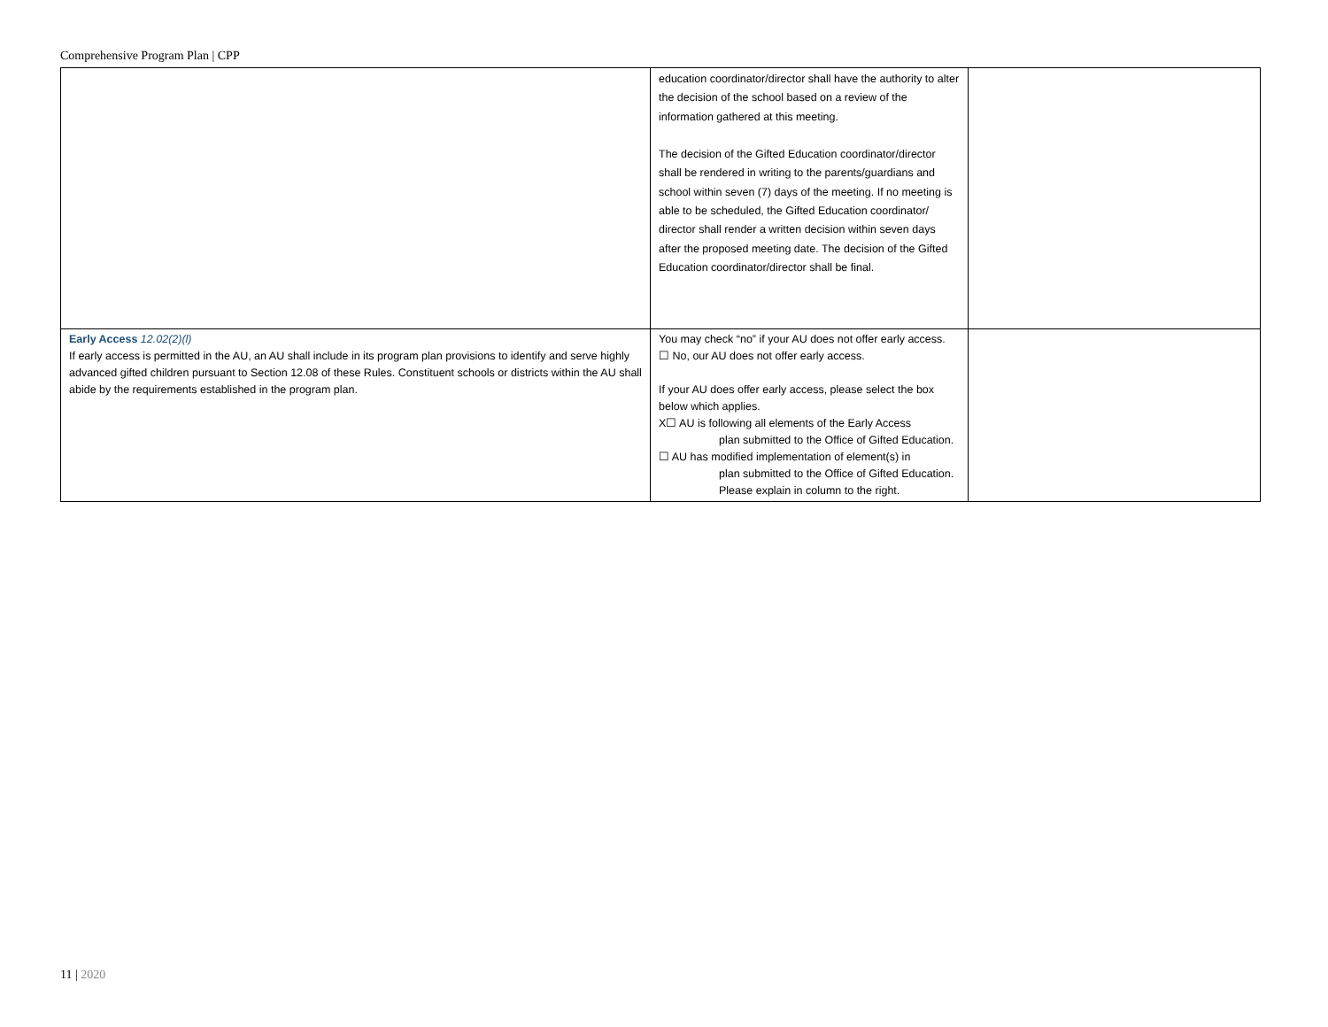Comprehensive Program Plan | CPP
| | education coordinator/director shall have the authority to alter the decision of the school based on a review of the information gathered at this meeting. The decision of the Gifted Education coordinator/director shall be rendered in writing to the parents/guardians and school within seven (7) days of the meeting. If no meeting is able to be scheduled, the Gifted Education coordinator/ director shall render a written decision within seven days after the proposed meeting date. The decision of the Gifted Education coordinator/director shall be final. | |
| Early Access 12.02(2)(l) If early access is permitted in the AU, an AU shall include in its program plan provisions to identify and serve highly advanced gifted children pursuant to Section 12.08 of these Rules. Constituent schools or districts within the AU shall abide by the requirements established in the program plan. | You may check “no” if your AU does not offer early access. ☐ No, our AU does not offer early access. If your AU does offer early access, please select the box below which applies. X☐ AU is following all elements of the Early Access plan submitted to the Office of Gifted Education. ☐ AU has modified implementation of element(s) in plan submitted to the Office of Gifted Education. Please explain in column to the right. | |
11 | 2020